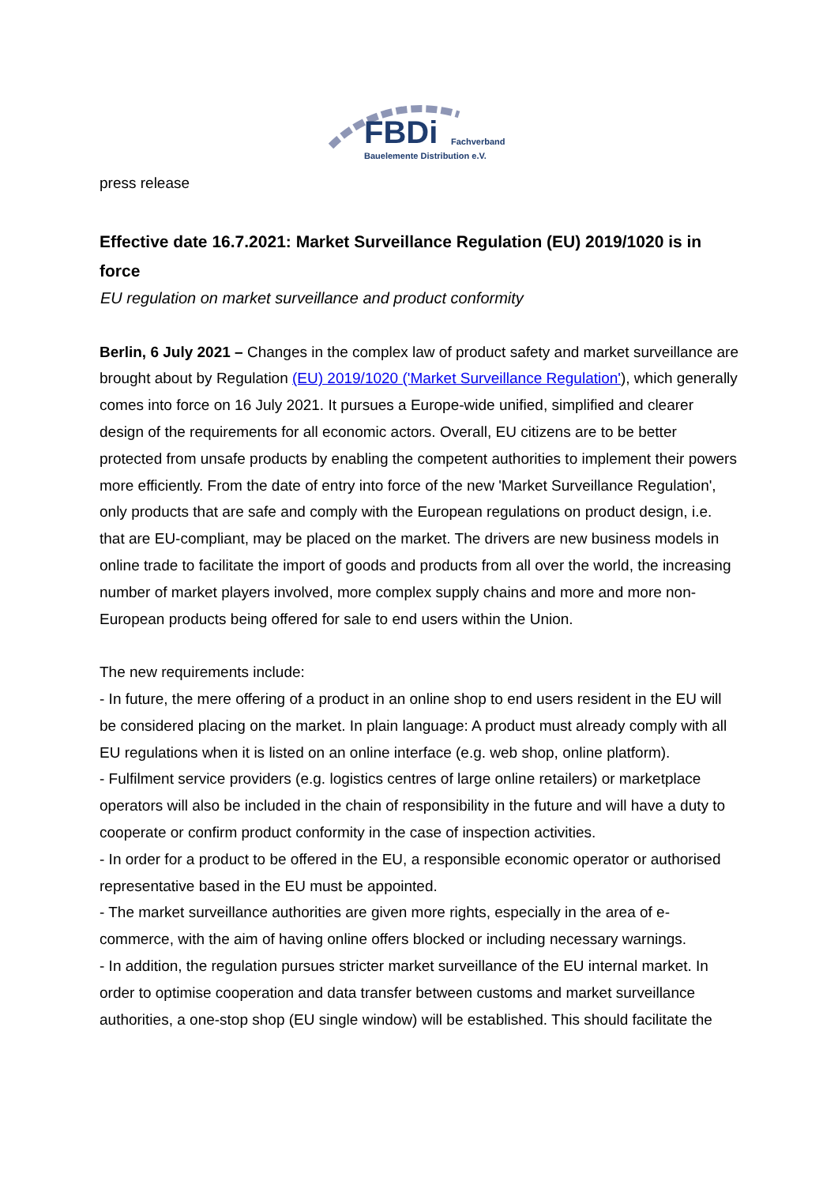FBDi Fachverband
Bauelemente Distribution e.V.
press release
Effective date 16.7.2021: Market Surveillance Regulation (EU) 2019/1020 is in force
EU regulation on market surveillance and product conformity
Berlin, 6 July 2021 – Changes in the complex law of product safety and market surveillance are brought about by Regulation (EU) 2019/1020 ('Market Surveillance Regulation'), which generally comes into force on 16 July 2021. It pursues a Europe-wide unified, simplified and clearer design of the requirements for all economic actors. Overall, EU citizens are to be better protected from unsafe products by enabling the competent authorities to implement their powers more efficiently. From the date of entry into force of the new 'Market Surveillance Regulation', only products that are safe and comply with the European regulations on product design, i.e. that are EU-compliant, may be placed on the market. The drivers are new business models in online trade to facilitate the import of goods and products from all over the world, the increasing number of market players involved, more complex supply chains and more and more non-European products being offered for sale to end users within the Union.
The new requirements include:
- In future, the mere offering of a product in an online shop to end users resident in the EU will be considered placing on the market. In plain language: A product must already comply with all EU regulations when it is listed on an online interface (e.g. web shop, online platform).
- Fulfilment service providers (e.g. logistics centres of large online retailers) or marketplace operators will also be included in the chain of responsibility in the future and will have a duty to cooperate or confirm product conformity in the case of inspection activities.
- In order for a product to be offered in the EU, a responsible economic operator or authorised representative based in the EU must be appointed.
- The market surveillance authorities are given more rights, especially in the area of e-commerce, with the aim of having online offers blocked or including necessary warnings.
- In addition, the regulation pursues stricter market surveillance of the EU internal market. In order to optimise cooperation and data transfer between customs and market surveillance authorities, a one-stop shop (EU single window) will be established. This should facilitate the